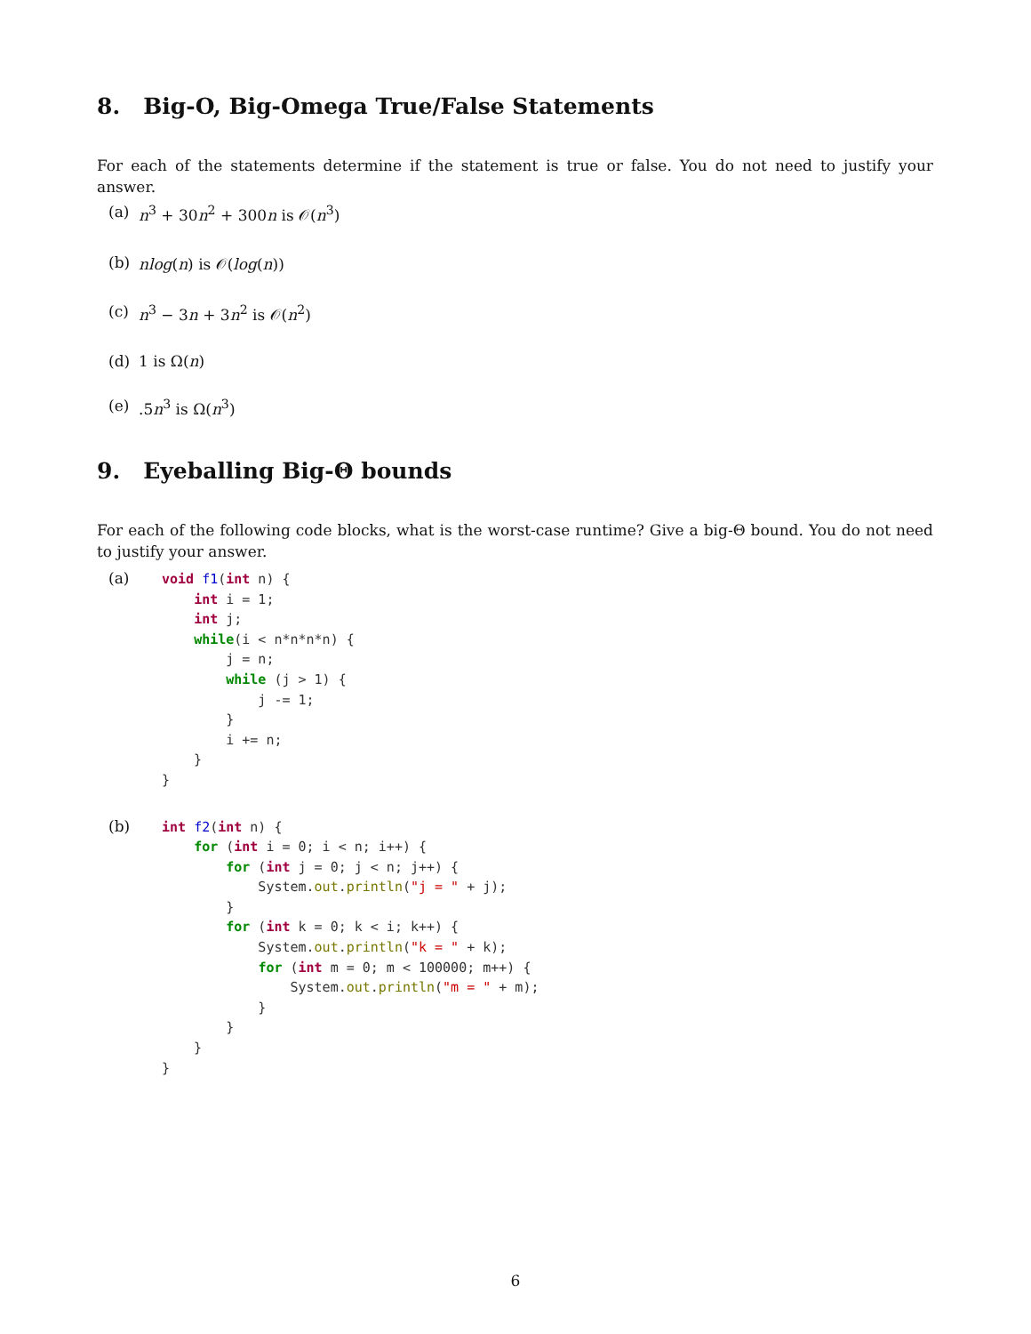8. Big-O, Big-Omega True/False Statements
For each of the statements determine if the statement is true or false. You do not need to justify your answer.
(a) n<sup>3</sup> + 30n<sup>2</sup> + 300n is 𝒪(n<sup>3</sup>)
(b) nlog(n) is 𝒪(log(n))
(c) n<sup>3</sup> − 3n + 3n<sup>2</sup> is 𝒪(n<sup>2</sup>)
(d) 1 is Ω(n)
(e).5n<sup>3</sup> is Ω(n<sup>3</sup>)
9. Eyeballing Big-Θ bounds
For each of the following code blocks, what is the worst-case runtime? Give a big-Θ bound. You do not need to justify your answer.
(a)
void f1(int n) {
    int i = 1;
    int j;
    while(i < n*n*n*n) {
        j = n;
        while (j > 1) {
            j -= 1;
        }
        i += n;
    }
}
(b)
int f2(int n) {
    for (int i = 0; i < n; i++) {
        for (int j = 0; j < n; j++) {
            System.out.println("j = " + j);
        }
        for (int k = 0; k < i; k++) {
            System.out.println("k = " + k);
            for (int m = 0; m < 100000; m++) {
                System.out.println("m = " + m);
            }
        }
    }
}
6